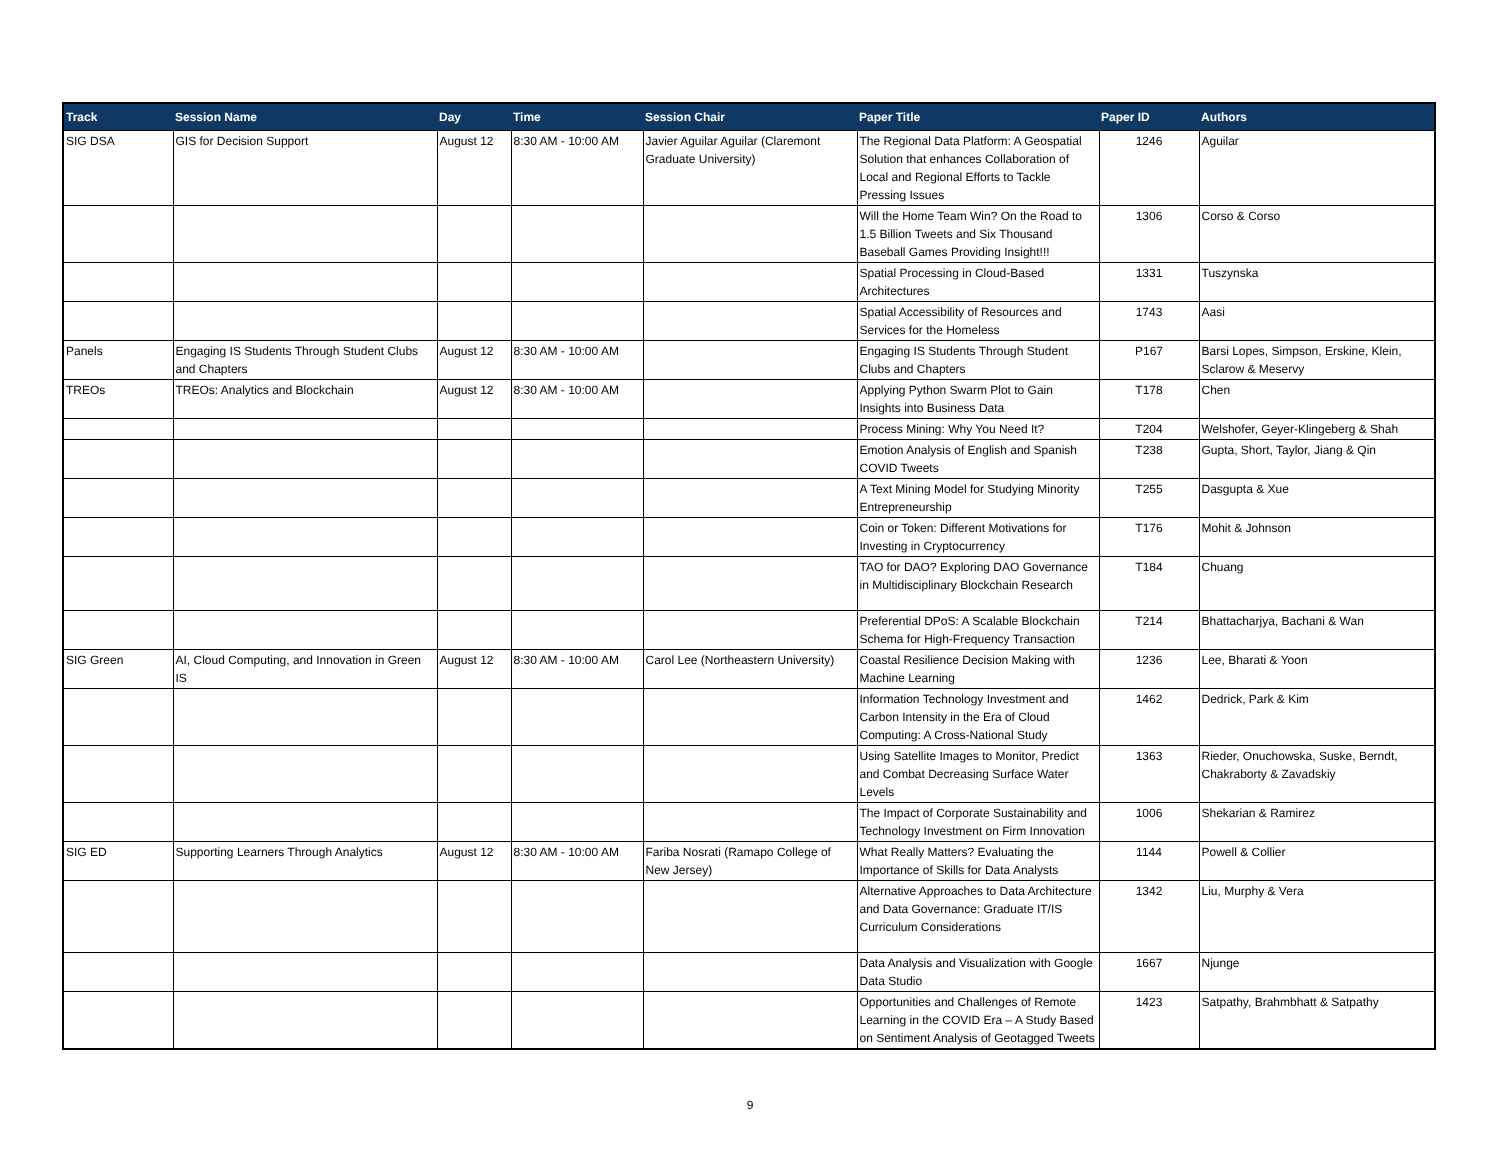| Track | Session Name | Day | Time | Session Chair | Paper Title | Paper ID | Authors |
| --- | --- | --- | --- | --- | --- | --- | --- |
| SIG DSA | GIS for Decision Support | August 12 | 8:30 AM - 10:00 AM | Javier Aguilar Aguilar (Claremont Graduate University) | The Regional Data Platform: A Geospatial Solution that enhances Collaboration of Local and Regional Efforts to Tackle Pressing Issues | 1246 | Aguilar |
| | | | | | Will the Home Team Win? On the Road to 1.5 Billion Tweets and Six Thousand Baseball Games Providing Insight!!! | 1306 | Corso & Corso |
| | | | | | Spatial Processing in Cloud-Based Architectures | 1331 | Tuszynska |
| | | | | | Spatial Accessibility of Resources and Services for the Homeless | 1743 | Aasi |
| Panels | Engaging IS Students Through Student Clubs and Chapters | August 12 | 8:30 AM - 10:00 AM | | Engaging IS Students Through Student Clubs and Chapters | P167 | Barsi Lopes, Simpson, Erskine, Klein, Sclarow & Meservy |
| TREOs | TREOs: Analytics and Blockchain | August 12 | 8:30 AM - 10:00 AM | | Applying Python Swarm Plot to Gain Insights into Business Data | T178 | Chen |
| | | | | | Process Mining: Why You Need It? | T204 | Welshofer, Geyer-Klingeberg & Shah |
| | | | | | Emotion Analysis of English and Spanish COVID Tweets | T238 | Gupta, Short, Taylor, Jiang & Qin |
| | | | | | A Text Mining Model for Studying Minority Entrepreneurship | T255 | Dasgupta & Xue |
| | | | | | Coin or Token: Different Motivations for Investing in Cryptocurrency | T176 | Mohit & Johnson |
| | | | | | TAO for DAO? Exploring DAO Governance in Multidisciplinary Blockchain Research | T184 | Chuang |
| | | | | | Preferential DPoS: A Scalable Blockchain Schema for High-Frequency Transaction | T214 | Bhattacharjya, Bachani & Wan |
| SIG Green | AI, Cloud Computing, and Innovation in Green IS | August 12 | 8:30 AM - 10:00 AM | Carol Lee (Northeastern University) | Coastal Resilience Decision Making with Machine Learning | 1236 | Lee, Bharati & Yoon |
| | | | | | Information Technology Investment and Carbon Intensity in the Era of Cloud Computing: A Cross-National Study | 1462 | Dedrick, Park & Kim |
| | | | | | Using Satellite Images to Monitor, Predict and Combat Decreasing Surface Water Levels | 1363 | Rieder, Onuchowska, Suske, Berndt, Chakraborty & Zavadskiy |
| | | | | | The Impact of Corporate Sustainability and Technology Investment on Firm Innovation | 1006 | Shekarian & Ramirez |
| SIG ED | Supporting Learners Through Analytics | August 12 | 8:30 AM - 10:00 AM | Fariba Nosrati (Ramapo College of New Jersey) | What Really Matters? Evaluating the Importance of Skills for Data Analysts | 1144 | Powell & Collier |
| | | | | | Alternative Approaches to Data Architecture and Data Governance: Graduate IT/IS Curriculum Considerations | 1342 | Liu, Murphy & Vera |
| | | | | | Data Analysis and Visualization with Google Data Studio | 1667 | Njunge |
| | | | | | Opportunities and Challenges of Remote Learning in the COVID Era – A Study Based on Sentiment Analysis of Geotagged Tweets | 1423 | Satpathy, Brahmbhatt & Satpathy |
9